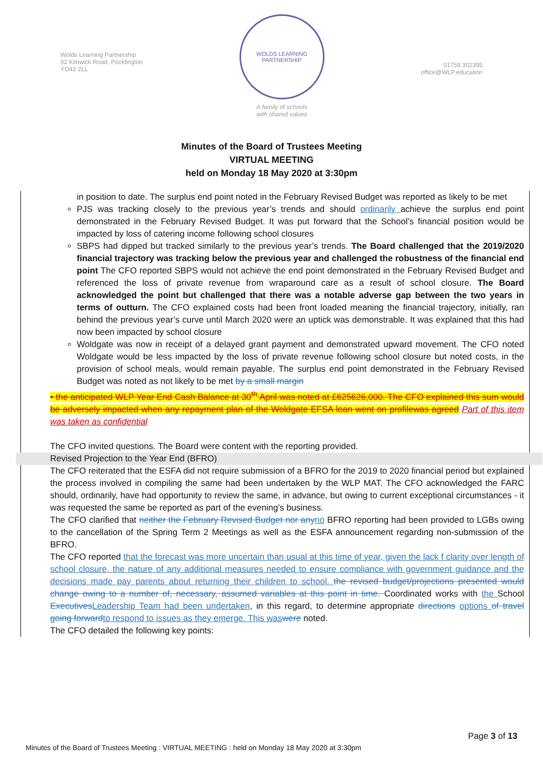Wolds Learning Partnership
92 Kilnwick Road, Pocklington
YO42 2LL
WOLDS LEARNING PARTNERSHIP
A family of schools
with shared values
01759 302395
office@WLP.education
Minutes of the Board of Trustees Meeting
VIRTUAL MEETING
held on Monday 18 May 2020 at 3:30pm
in position to date. The surplus end point noted in the February Revised Budget was reported as likely to be met
PJS was tracking closely to the previous year’s trends and should ordinarily achieve the surplus end point demonstrated in the February Revised Budget. It was put forward that the School’s financial position would be impacted by loss of catering income following school closures
SBPS had dipped but tracked similarly to the previous year’s trends. The Board challenged that the 2019/2020 financial trajectory was tracking below the previous year and challenged the robustness of the financial end point The CFO reported SBPS would not achieve the end point demonstrated in the February Revised Budget and referenced the loss of private revenue from wraparound care as a result of school closure. The Board acknowledged the point but challenged that there was a notable adverse gap between the two years in terms of outturn. The CFO explained costs had been front loaded meaning the financial trajectory, initially, ran behind the previous year’s curve until March 2020 were an uptick was demonstrable. It was explained that this had now been impacted by school closure
Woldgate was now in receipt of a delayed grant payment and demonstrated upward movement. The CFO noted Woldgate would be less impacted by the loss of private revenue following school closure but noted costs, in the provision of school meals, would remain payable. The surplus end point demonstrated in the February Revised Budget was noted as not likely to be met by a small margin
• the anticipated WLP Year End Cash Balance at 30<sup>th</sup> April was noted at £625626,000. The CFO explained this sum would be adversely impacted when any repayment plan of the Woldgate EFSA loan went on profilewas agreed Part of this item was taken as confidential
The CFO invited questions. The Board were content with the reporting provided.
Revised Projection to the Year End (BFRO)
The CFO reiterated that the ESFA did not require submission of a BFRO for the 2019 to 2020 financial period but explained the process involved in compiling the same had been undertaken by the WLP MAT. The CFO acknowledged the FARC should, ordinarily, have had opportunity to review the same, in advance, but owing to current exceptional circumstances - it was requested the same be reported as part of the evening’s business.
The CFO clarified that neither the February Revised Budget nor any no BFRO reporting had been provided to LGBs owing to the cancellation of the Spring Term 2 Meetings as well as the ESFA announcement regarding non-submission of the BFRO.
The CFO reported that the forecast was more uncertain than usual at this time of year, given the lack f clarity over length of school closure, the nature of any additional measures needed to ensure compliance with government guidance and the decisions made pay parents about returning their children to school. the revised budget/projections presented would change owing to a number of, necessary, assumed variables at this point in time. Coordinated works with the School Executives Leadership Team had been undertaken, in this regard, to determine appropriate directions options of travel going forward to respond to issues as they emerge. This was were noted.
The CFO detailed the following key points:
Page 3 of 13
Minutes of the Board of Trustees Meeting : VIRTUAL MEETING : held on Monday 18 May 2020 at 3:30pm